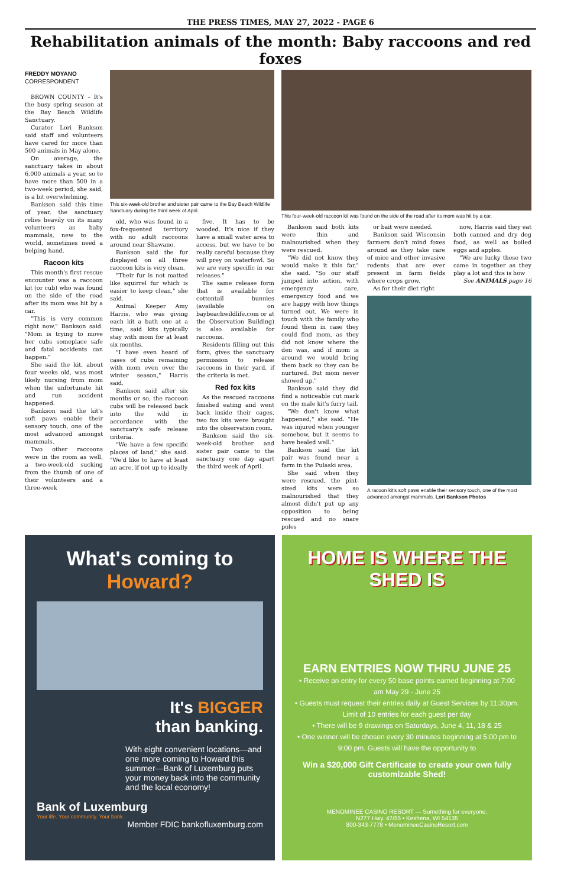THE PRESS TIMES, MAY 27, 2022 - PAGE 6
Rehabilitation animals of the month: Baby raccoons and red foxes
FREDDY MOYANO
CORRESPONDENT
BROWN COUNTY – It's the busy spring season at the Bay Beach Wildlife Sanctuary.
Curator Lori Bankson said staff and volunteers have cared for more than 500 animals in May alone.
On average, the sanctuary takes in about 6,000 animals a year, so to have more than 500 in a two-week period, she said, is a bit overwhelming.
Bankson said this time of year, the sanctuary relies heavily on its many volunteers as baby mammals, new to the world, sometimes need a helping hand.
Racoon kits
This month's first rescue encounter was a raccoon kit (or cub) who was found on the side of the road after its mom was hit by a car.
"This is very common right now," Bankson said. "Mom is trying to move her cubs someplace safe and fatal accidents can happen."
She said the kit, about four weeks old, was most likely nursing from mom when the unfortunate hit and run accident happened.
Bankson said the kit's soft paws enable their sensory touch, one of the most advanced amongst mammals.
Two other raccoons were in the room as well, a two-week-old sucking from the thumb of one of their volunteers and a three-week
This six-week-old brother and sister pair came to the Bay Beach Wildlife Sanctuary during the third week of April.
old, who was found in a fox-frequented territory with no adult raccoons around near Shawano.
Bankson said the fur displayed on all three raccoon kits is very clean.
"Their fur is not matted like squirrel fur which is easier to keep clean," she said.
Animal Keeper Amy Harris, who was giving each kit a bath one at a time, said kits typically stay with mom for at least six months.
"I have even heard of cases of cubs remaining with mom even over the winter season," Harris said.
Bankson said after six months or so, the raccoon cubs will be released back into the wild in accordance with the sanctuary's safe release criteria.
"We have a few specific places of land," she said. "We'd like to have at least an acre, if not up to ideally
five. It has to be wooded. It's nice if they have a small water area to access, but we have to be really careful because they will prey on waterfowl. So we are very specific in our releases."
The same release form that is available for cottontail bunnies (available on baybeachwildlife.com or at the Observation Building) is also available for raccoons.
Residents filling out this form, gives the sanctuary permission to release raccoons in their yard, if the criteria is met.
Red fox kits
As the rescued raccoons finished eating and went back inside their cages, two fox kits were brought into the observation room.
Bankson said the six-week-old brother and sister pair came to the sanctuary one day apart the third week of April.
This four-week-old raccoon kit was found on the side of the road after its mom was hit by a car.
Bankson said both kits were thin and malnourished when they were rescued.
"We did not know they would make it this far," she said. "So our staff jumped into action, with emergency care, emergency food and we are happy with how things turned out. We were in touch with the family who found them in case they could find mom, as they did not know where the den was, and if mom is around we would bring them back so they can be nurtured. But mom never showed up."
Bankson said they did find a noticeable cut mark on the male kit's furry tail.
"We don't know what happened," she said. "He was injured when younger somehow, but it seems to have healed well."
Bankson said the kit pair was found near a farm in the Pulaski area.
She said when they were rescued, the pint-sized kits were so malnourished that they almost didn't put up any opposition to being rescued and no snare poles
or bait were needed.
Bankson said Wisconsin farmers don't mind foxes around as they take care of mice and other invasive rodents that are ever present in farm fields where crops grow.
As for their diet right
now, Harris said they eat both canned and dry dog food, as well as boiled eggs and apples.
"We are lucky these two came in together as they play a lot and this is how
See ANIMALS page 16
A racoon kit's soft paws enable their sensory touch, one of the most advanced amongst mammals. Lori Bankson Photos
What's coming to
Howard?
It's BIGGER
than banking.
With eight convenient locations—and one more coming to Howard this summer—Bank of Luxemburg puts your money back into the community and the local economy!
Bank of Luxemburg
Your life. Your community. Your bank.
Member FDIC bankofluxemburg.com
HOME IS WHERE THE SHED IS
EARN ENTRIES NOW THRU JUNE 25
• Receive an entry for every 50 base points earned beginning at 7:00 am May 29 - June 25
• Guests must request their entries daily at Guest Services by 11:30pm. Limit of 10 entries for each guest per day
• There will be 9 drawings on Saturdays, June 4, 11, 18 & 25
• One winner will be chosen every 30 minutes beginning at 5:00 pm to 9:00 pm. Guests will have the opportunity to
Win a $20,000 Gift Certificate to create your own fully customizable Shed!
MENOMINEE CASINO RESORT — Something for everyone.
N277 Hwy. 47/55 • Keshena, WI 54135
800-343-7778 • MenomineeCasinoResort.com